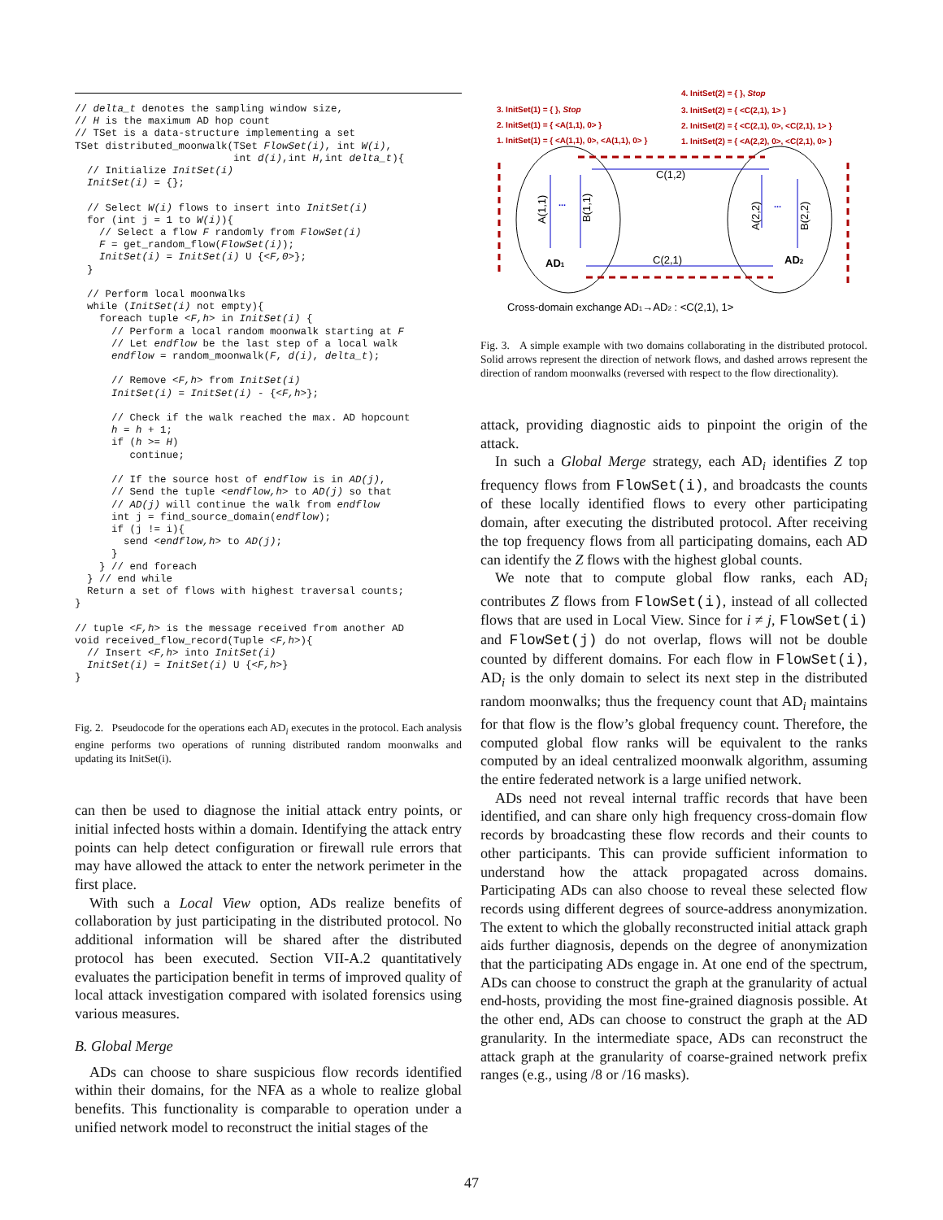// delta_t denotes the sampling window size,
// H is the maximum AD hop count
// TSet is a data-structure implementing a set
TSet distributed_moonwalk(TSet FlowSet(i), int W(i),
                          int d(i),int H,int delta_t){
  // Initialize InitSet(i)
  InitSet(i) = {};

  // Select W(i) flows to insert into InitSet(i)
  for (int j = 1 to W(i)){
    // Select a flow F randomly from FlowSet(i)
    F = get_random_flow(FlowSet(i));
    InitSet(i) = InitSet(i) U {<F,0>};
  }

  // Perform local moonwalks
  while (InitSet(i) not empty){
    foreach tuple <F,h> in InitSet(i) {
      // Perform a local random moonwalk starting at F
      // Let endflow be the last step of a local walk
      endflow = random_moonwalk(F, d(i), delta_t);

      // Remove <F,h> from InitSet(i)
      InitSet(i) = InitSet(i) - {<F,h>};

      // Check if the walk reached the max. AD hopcount
      h = h + 1;
      if (h >= H)
         continue;

      // If the source host of endflow is in AD(j),
      // Send the tuple <endflow,h> to AD(j) so that
      // AD(j) will continue the walk from endflow
      int j = find_source_domain(endflow);
      if (j != i){
        send <endflow,h> to AD(j);
      }
    } // end foreach
  } // end while
  Return a set of flows with highest traversal counts;
}

// tuple <F,h> is the message received from another AD
void received_flow_record(Tuple <F,h>){
  // Insert <F,h> into InitSet(i)
  InitSet(i) = InitSet(i) U {<F,h>}
}
Fig. 2. Pseudocode for the operations each AD<sub>i</sub> executes in the protocol. Each analysis engine performs two operations of running distributed random moonwalks and updating its InitSet(i).
can then be used to diagnose the initial attack entry points, or initial infected hosts within a domain. Identifying the attack entry points can help detect configuration or firewall rule errors that may have allowed the attack to enter the network perimeter in the first place.
With such a Local View option, ADs realize benefits of collaboration by just participating in the distributed protocol. No additional information will be shared after the distributed protocol has been executed. Section VII-A.2 quantitatively evaluates the participation benefit in terms of improved quality of local attack investigation compared with isolated forensics using various measures.
B. Global Merge
ADs can choose to share suspicious flow records identified within their domains, for the NFA as a whole to realize global benefits. This functionality is comparable to operation under a unified network model to reconstruct the initial stages of the
4. InitSet(2) = { }, Stop
3. InitSet(1) = { }, Stop
3. InitSet(2) = { <C(2,1), 1> }
2. InitSet(1) = { <A(1,1), 0> }
2. InitSet(2) = { <C(2,1), 0>, <C(2,1), 1> }
1. InitSet(1) = { <A(1,1), 0>, <A(1,1), 0> }
1. InitSet(2) = { <A(2,2), 0>, <C(2,1), 0> }
C(1,2)
C(2,1)
AD1
AD2
A(1,1)
B(1,1)
A(2,2)
B(2,2)
...
...
Cross-domain exchange AD1→AD2 : <C(2,1), 1>
Fig. 3. A simple example with two domains collaborating in the distributed protocol. Solid arrows represent the direction of network flows, and dashed arrows represent the direction of random moonwalks (reversed with respect to the flow directionality).
attack, providing diagnostic aids to pinpoint the origin of the attack.
In such a Global Merge strategy, each AD<sub>i</sub> identifies Z top frequency flows from FlowSet(i), and broadcasts the counts of these locally identified flows to every other participating domain, after executing the distributed protocol. After receiving the top frequency flows from all participating domains, each AD can identify the Z flows with the highest global counts.
We note that to compute global flow ranks, each AD<sub>i</sub> contributes Z flows from FlowSet(i), instead of all collected flows that are used in Local View. Since for i ≠ j, FlowSet(i) and FlowSet(j) do not overlap, flows will not be double counted by different domains. For each flow in FlowSet(i), AD<sub>i</sub> is the only domain to select its next step in the distributed random moonwalks; thus the frequency count that AD<sub>i</sub> maintains for that flow is the flow’s global frequency count. Therefore, the computed global flow ranks will be equivalent to the ranks computed by an ideal centralized moonwalk algorithm, assuming the entire federated network is a large unified network.
ADs need not reveal internal traffic records that have been identified, and can share only high frequency cross-domain flow records by broadcasting these flow records and their counts to other participants. This can provide sufficient information to understand how the attack propagated across domains. Participating ADs can also choose to reveal these selected flow records using different degrees of source-address anonymization. The extent to which the globally reconstructed initial attack graph aids further diagnosis, depends on the degree of anonymization that the participating ADs engage in. At one end of the spectrum, ADs can choose to construct the graph at the granularity of actual end-hosts, providing the most fine-grained diagnosis possible. At the other end, ADs can choose to construct the graph at the AD granularity. In the intermediate space, ADs can reconstruct the attack graph at the granularity of coarse-grained network prefix ranges (e.g., using /8 or /16 masks).
47